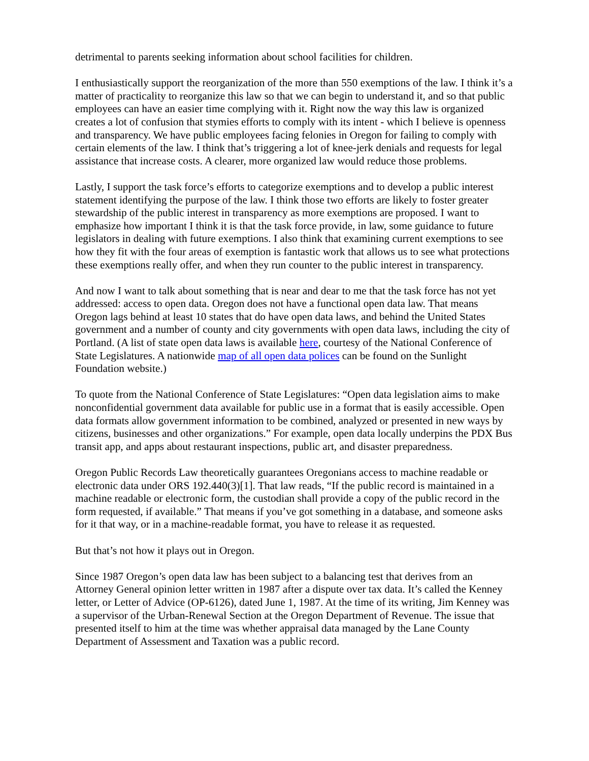detrimental to parents seeking information about school facilities for children.
I enthusiastically support the reorganization of the more than 550 exemptions of the law. I think it’s a matter of practicality to reorganize this law so that we can begin to understand it, and so that public employees can have an easier time complying with it. Right now the way this law is organized creates a lot of confusion that stymies efforts to comply with its intent - which I believe is openness and transparency. We have public employees facing felonies in Oregon for failing to comply with certain elements of the law. I think that’s triggering a lot of knee-jerk denials and requests for legal assistance that increase costs. A clearer, more organized law would reduce those problems.
Lastly, I support the task force’s efforts to categorize exemptions and to develop a public interest statement identifying the purpose of the law. I think those two efforts are likely to foster greater stewardship of the public interest in transparency as more exemptions are proposed. I want to emphasize how important I think it is that the task force provide, in law, some guidance to future legislators in dealing with future exemptions. I also think that examining current exemptions to see how they fit with the four areas of exemption is fantastic work that allows us to see what protections these exemptions really offer, and when they run counter to the public interest in transparency.
And now I want to talk about something that is near and dear to me that the task force has not yet addressed: access to open data. Oregon does not have a functional open data law. That means Oregon lags behind at least 10 states that do have open data laws, and behind the United States government and a number of county and city governments with open data laws, including the city of Portland. (A list of state open data laws is available here, courtesy of the National Conference of State Legislatures. A nationwide map of all open data polices can be found on the Sunlight Foundation website.)
To quote from the National Conference of State Legislatures: “Open data legislation aims to make nonconfidential government data available for public use in a format that is easily accessible. Open data formats allow government information to be combined, analyzed or presented in new ways by citizens, businesses and other organizations.” For example, open data locally underpins the PDX Bus transit app, and apps about restaurant inspections, public art, and disaster preparedness.
Oregon Public Records Law theoretically guarantees Oregonians access to machine readable or electronic data under ORS 192.440(3)[1]. That law reads, “If the public record is maintained in a machine readable or electronic form, the custodian shall provide a copy of the public record in the form requested, if available.” That means if you’ve got something in a database, and someone asks for it that way, or in a machine-readable format, you have to release it as requested.
But that’s not how it plays out in Oregon.
Since 1987 Oregon’s open data law has been subject to a balancing test that derives from an Attorney General opinion letter written in 1987 after a dispute over tax data. It’s called the Kenney letter, or Letter of Advice (OP-6126), dated June 1, 1987. At the time of its writing, Jim Kenney was a supervisor of the Urban-Renewal Section at the Oregon Department of Revenue. The issue that presented itself to him at the time was whether appraisal data managed by the Lane County Department of Assessment and Taxation was a public record.